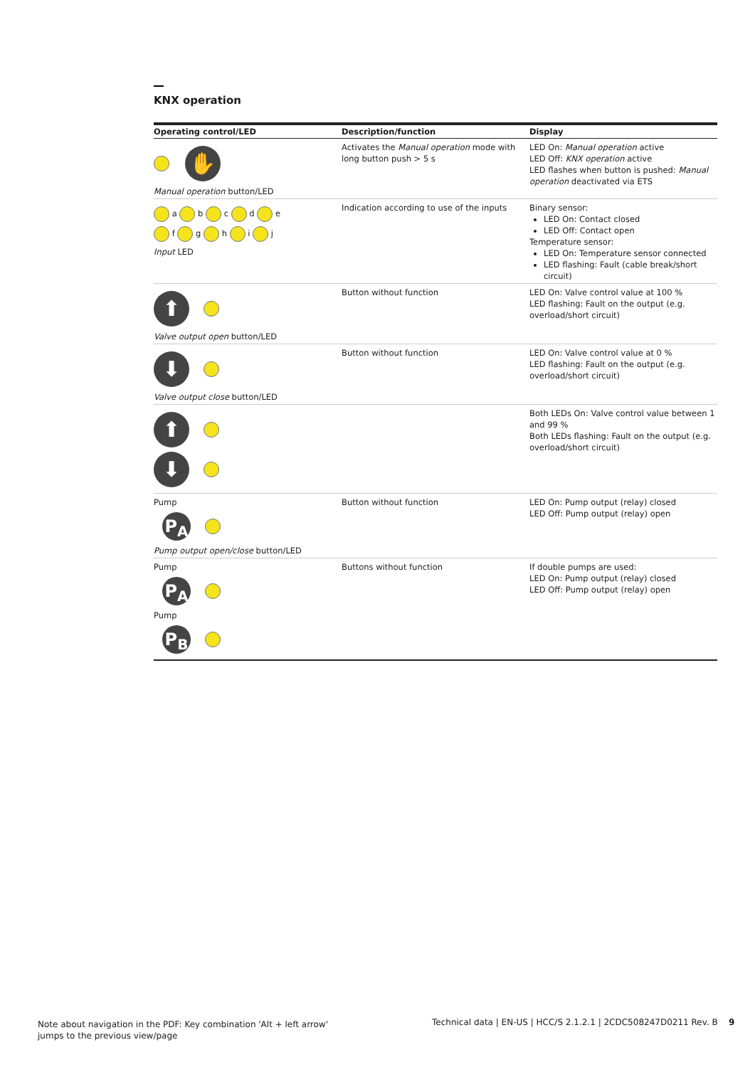KNX operation
| Operating control/LED | Description/function | Display |
| --- | --- | --- |
| ✋ Manual operation button/LED | Activates the Manual operation mode with long button push > 5 s | LED On: Manual operation active LED Off: KNX operation active LED flashes when button is pushed: Manual operation deactivated via ETS |
| a b c d e f g h i j Input LED | Indication according to use of the inputs | Binary sensor: LED On: Contact closed LED Off: Contact open Temperature sensor: LED On: Temperature sensor connected LED flashing: Fault (cable break/short circuit) |
| ⬆ Valve output open button/LED | Button without function | LED On: Valve control value at 100 % LED flashing: Fault on the output (e.g. overload/short circuit) |
| ⬇ Valve output close button/LED | Button without function | LED On: Valve control value at 0 % LED flashing: Fault on the output (e.g. overload/short circuit) |
| ⬆ ⬇ | | Both LEDs On: Valve control value between 1 and 99 % Both LEDs flashing: Fault on the output (e.g. overload/short circuit) |
| Pump P<sub>A</sub> Pump output open/close button/LED | Button without function | LED On: Pump output (relay) closed LED Off: Pump output (relay) open |
| Pump P<sub>A</sub> Pump P<sub>B</sub> | Buttons without function | If double pumps are used: LED On: Pump output (relay) closed LED Off: Pump output (relay) open |
Note about navigation in the PDF: Key combination 'Alt + left arrow'
jumps to the previous view/page
Technical data | EN-US | HCC/S 2.1.2.1 | 2CDC508247D0211 Rev. B 9